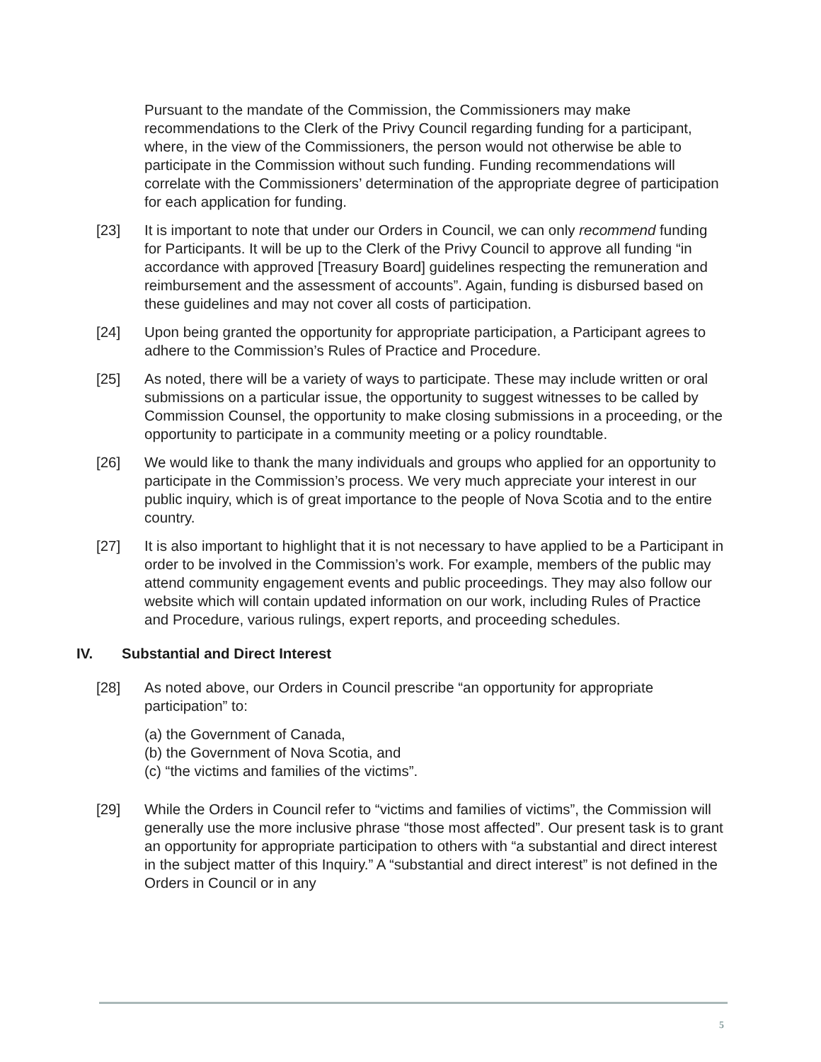Pursuant to the mandate of the Commission, the Commissioners may make recommendations to the Clerk of the Privy Council regarding funding for a participant, where, in the view of the Commissioners, the person would not otherwise be able to participate in the Commission without such funding. Funding recommendations will correlate with the Commissioners’ determination of the appropriate degree of participation for each application for funding.
[23] It is important to note that under our Orders in Council, we can only recommend funding for Participants. It will be up to the Clerk of the Privy Council to approve all funding “in accordance with approved [Treasury Board] guidelines respecting the remuneration and reimbursement and the assessment of accounts”. Again, funding is disbursed based on these guidelines and may not cover all costs of participation.
[24] Upon being granted the opportunity for appropriate participation, a Participant agrees to adhere to the Commission’s Rules of Practice and Procedure.
[25] As noted, there will be a variety of ways to participate. These may include written or oral submissions on a particular issue, the opportunity to suggest witnesses to be called by Commission Counsel, the opportunity to make closing submissions in a proceeding, or the opportunity to participate in a community meeting or a policy roundtable.
[26] We would like to thank the many individuals and groups who applied for an opportunity to participate in the Commission’s process. We very much appreciate your interest in our public inquiry, which is of great importance to the people of Nova Scotia and to the entire country.
[27] It is also important to highlight that it is not necessary to have applied to be a Participant in order to be involved in the Commission’s work. For example, members of the public may attend community engagement events and public proceedings. They may also follow our website which will contain updated information on our work, including Rules of Practice and Procedure, various rulings, expert reports, and proceeding schedules.
IV. Substantial and Direct Interest
[28] As noted above, our Orders in Council prescribe “an opportunity for appropriate participation” to:
(a) the Government of Canada,
(b) the Government of Nova Scotia, and
(c) “the victims and families of the victims”.
[29] While the Orders in Council refer to “victims and families of victims”, the Commission will generally use the more inclusive phrase “those most affected”. Our present task is to grant an opportunity for appropriate participation to others with “a substantial and direct interest in the subject matter of this Inquiry.” A “substantial and direct interest” is not defined in the Orders in Council or in any
5